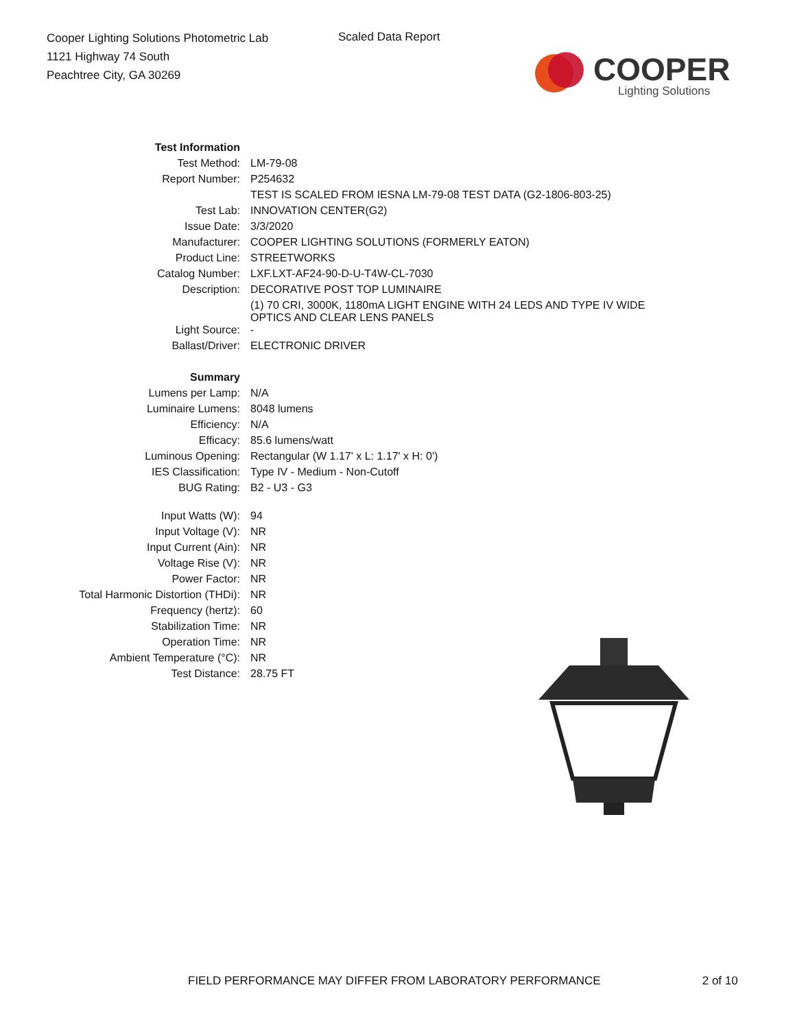Cooper Lighting Solutions Photometric Lab
1121 Highway 74 South
Peachtree City, GA 30269
Scaled Data Report
COOPER
Lighting Solutions
| Test Information | |
| Test Method: | LM-79-08 |
| Report Number: | P254632 |
| | TEST IS SCALED FROM IESNA LM-79-08 TEST DATA (G2-1806-803-25) |
| Test Lab: | INNOVATION CENTER(G2) |
| Issue Date: | 3/3/2020 |
| Manufacturer: | COOPER LIGHTING SOLUTIONS (FORMERLY EATON) |
| Product Line: | STREETWORKS |
| Catalog Number: | LXF.LXT-AF24-90-D-U-T4W-CL-7030 |
| Description: | DECORATIVE POST TOP LUMINAIRE |
| | (1) 70 CRI, 3000K, 1180mA LIGHT ENGINE WITH 24 LEDS AND TYPE IV WIDE OPTICS AND CLEAR LENS PANELS |
| Light Source: | - |
| Ballast/Driver: | ELECTRONIC DRIVER |
| Summary | |
| Lumens per Lamp: | N/A |
| Luminaire Lumens: | 8048 lumens |
| Efficiency: | N/A |
| Efficacy: | 85.6 lumens/watt |
| Luminous Opening: | Rectangular (W 1.17' x L: 1.17' x H: 0') |
| IES Classification: | Type IV - Medium - Non-Cutoff |
| BUG Rating: | B2 - U3 - G3 |
| Input Watts (W): | 94 |
| Input Voltage (V): | NR |
| Input Current (Ain): | NR |
| Voltage Rise (V): | NR |
| Power Factor: | NR |
| Total Harmonic Distortion (THDi): | NR |
| Frequency (hertz): | 60 |
| Stabilization Time: | NR |
| Operation Time: | NR |
| Ambient Temperature (°C): | NR |
| Test Distance: | 28.75 FT |
FIELD PERFORMANCE MAY DIFFER FROM LABORATORY PERFORMANCE 2 of 10